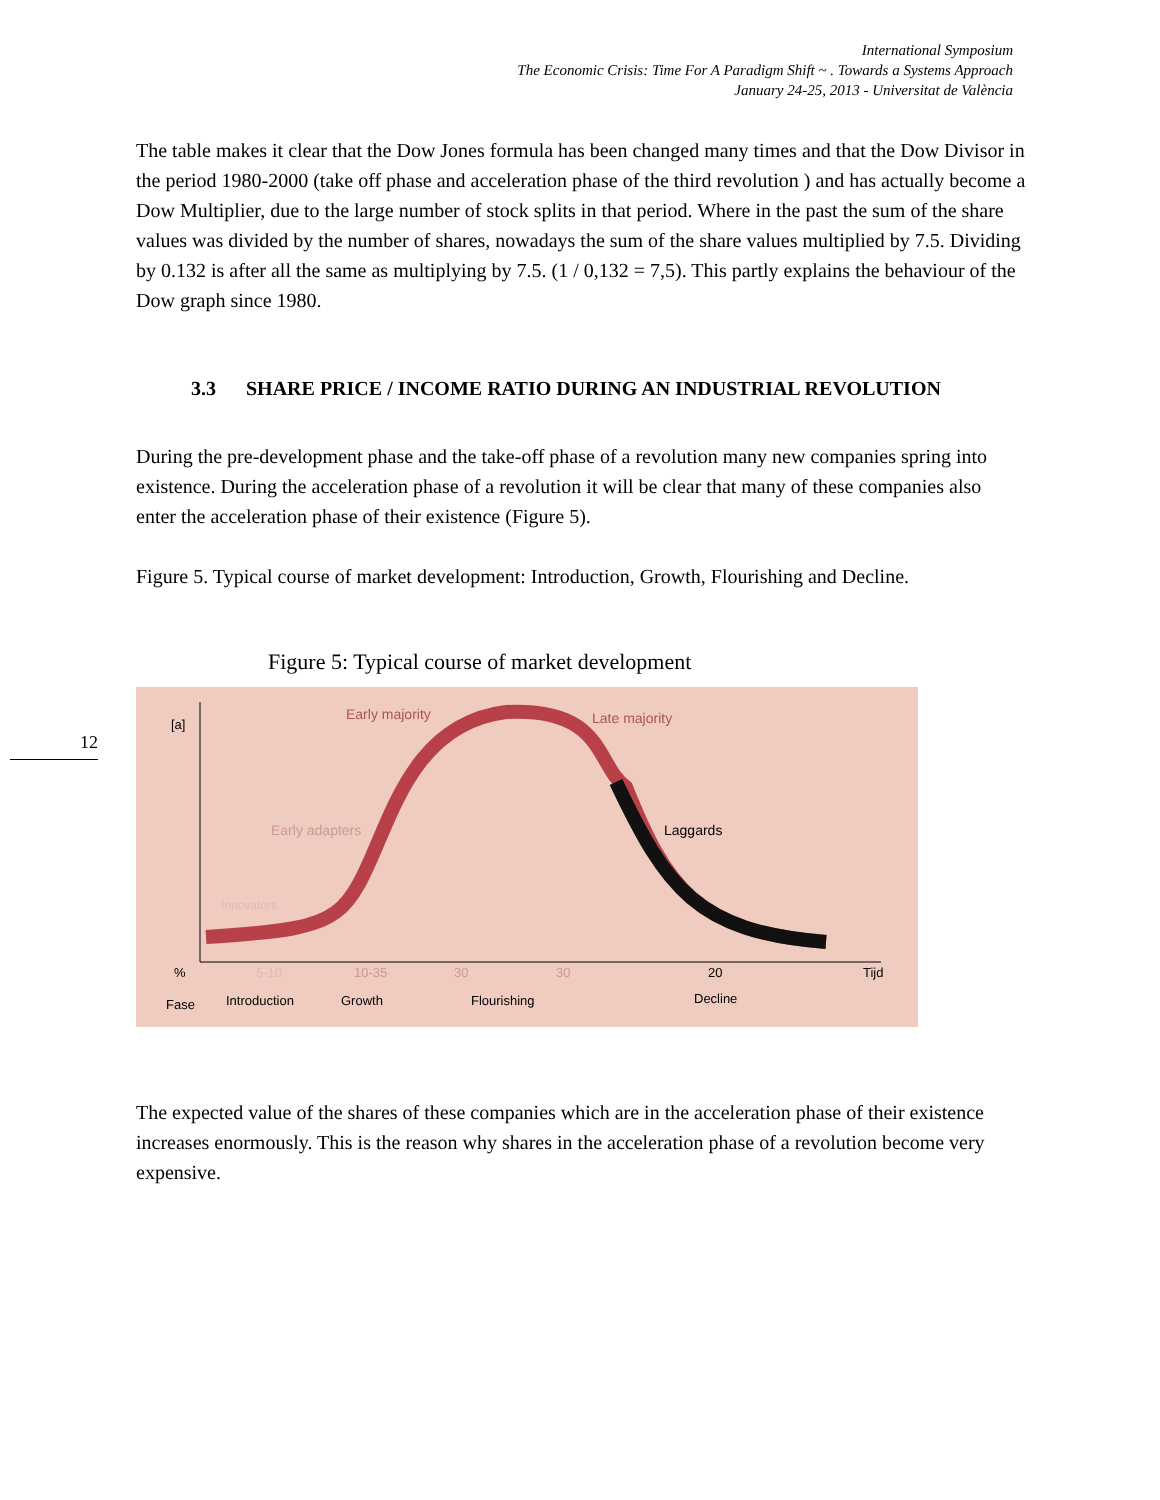International Symposium
The Economic Crisis: Time For A Paradigm Shift ~ . Towards a Systems Approach
January 24-25, 2013 - Universitat de València
12
The table makes it clear that the Dow Jones formula has been changed many times and that the Dow Divisor in the period 1980-2000 (take off phase and acceleration phase of the third revolution ) and has actually become a Dow Multiplier, due to the large number of stock splits in that period. Where in the past the sum of the share values was divided by the number of shares, nowadays the sum of the share values multiplied by 7.5. Dividing by 0.132 is after all the same as multiplying by 7.5. (1 / 0,132 = 7,5). This partly explains the behaviour of the Dow graph since 1980.
3.3 SHARE PRICE / INCOME RATIO DURING AN INDUSTRIAL REVOLUTION
During the pre-development phase and the take-off phase of a revolution many new companies spring into existence. During the acceleration phase of a revolution it will be clear that many of these companies also enter the acceleration phase of their existence (Figure 5).
Figure 5. Typical course of market development: Introduction, Growth, Flourishing and Decline.
Figure 5: Typical course of market development
[a]
Early majority
Late majority
Early adapters
Laggards
Innovators
%
5-10
10-35
30
30
20
Tijd
Fase
Introduction
Growth
Flourishing
Decline
The expected value of the shares of these companies which are in the acceleration phase of their existence increases enormously. This is the reason why shares in the acceleration phase of a revolution become very expensive.